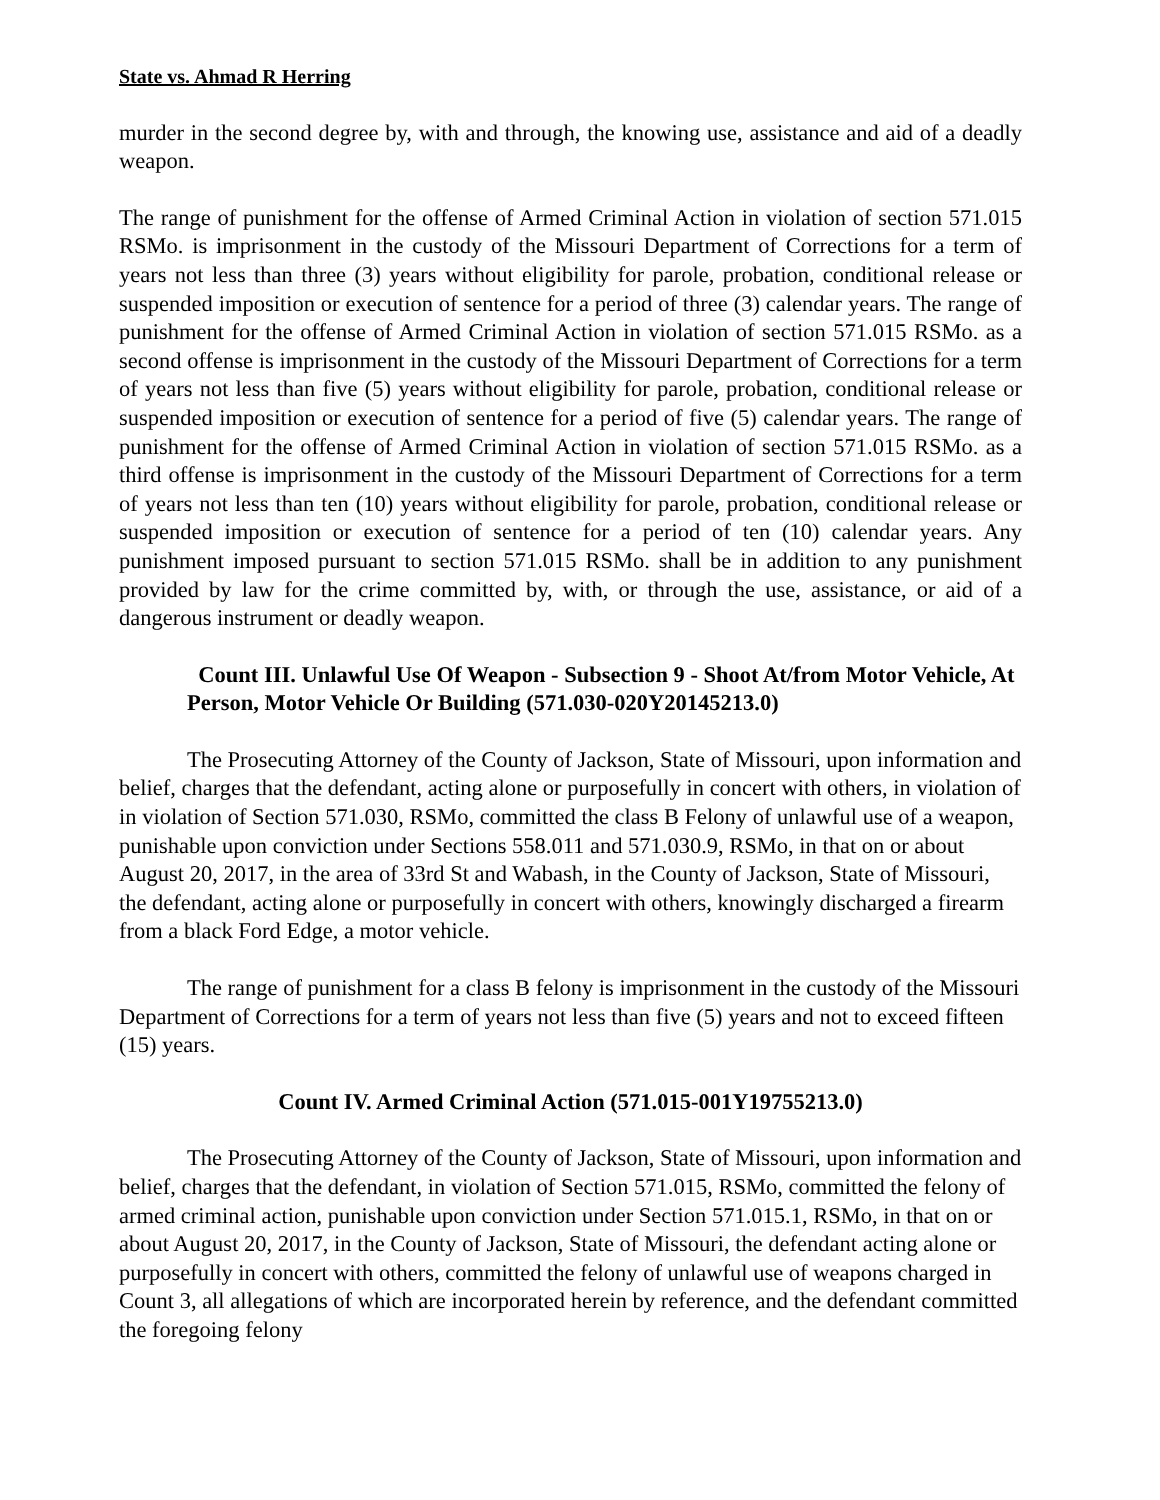State vs. Ahmad R Herring
murder in the second degree by, with and through, the knowing use, assistance and aid of a deadly weapon.
The range of punishment for the offense of Armed Criminal Action in violation of section 571.015 RSMo. is imprisonment in the custody of the Missouri Department of Corrections for a term of years not less than three (3) years without eligibility for parole, probation, conditional release or suspended imposition or execution of sentence for a period of three (3) calendar years. The range of punishment for the offense of Armed Criminal Action in violation of section 571.015 RSMo. as a second offense is imprisonment in the custody of the Missouri Department of Corrections for a term of years not less than five (5) years without eligibility for parole, probation, conditional release or suspended imposition or execution of sentence for a period of five (5) calendar years. The range of punishment for the offense of Armed Criminal Action in violation of section 571.015 RSMo. as a third offense is imprisonment in the custody of the Missouri Department of Corrections for a term of years not less than ten (10) years without eligibility for parole, probation, conditional release or suspended imposition or execution of sentence for a period of ten (10) calendar years. Any punishment imposed pursuant to section 571.015 RSMo. shall be in addition to any punishment provided by law for the crime committed by, with, or through the use, assistance, or aid of a dangerous instrument or deadly weapon.
Count III. Unlawful Use Of Weapon - Subsection 9 - Shoot At/from Motor Vehicle, At Person, Motor Vehicle Or Building (571.030-020Y20145213.0)
The Prosecuting Attorney of the County of Jackson, State of Missouri, upon information and belief, charges that the defendant, acting alone or purposefully in concert with others, in violation of in violation of Section 571.030, RSMo, committed the class B Felony of unlawful use of a weapon, punishable upon conviction under Sections 558.011 and 571.030.9, RSMo, in that on or about August 20, 2017, in the area of 33rd St and Wabash, in the County of Jackson, State of Missouri, the defendant, acting alone or purposefully in concert with others, knowingly discharged a firearm from a black Ford Edge, a motor vehicle.
The range of punishment for a class B felony is imprisonment in the custody of the Missouri Department of Corrections for a term of years not less than five (5) years and not to exceed fifteen (15) years.
Count IV. Armed Criminal Action (571.015-001Y19755213.0)
The Prosecuting Attorney of the County of Jackson, State of Missouri, upon information and belief, charges that the defendant, in violation of Section 571.015, RSMo, committed the felony of armed criminal action, punishable upon conviction under Section 571.015.1, RSMo, in that on or about August 20, 2017, in the County of Jackson, State of Missouri, the defendant acting alone or purposefully in concert with others, committed the felony of unlawful use of weapons charged in Count 3, all allegations of which are incorporated herein by reference, and the defendant committed the foregoing felony